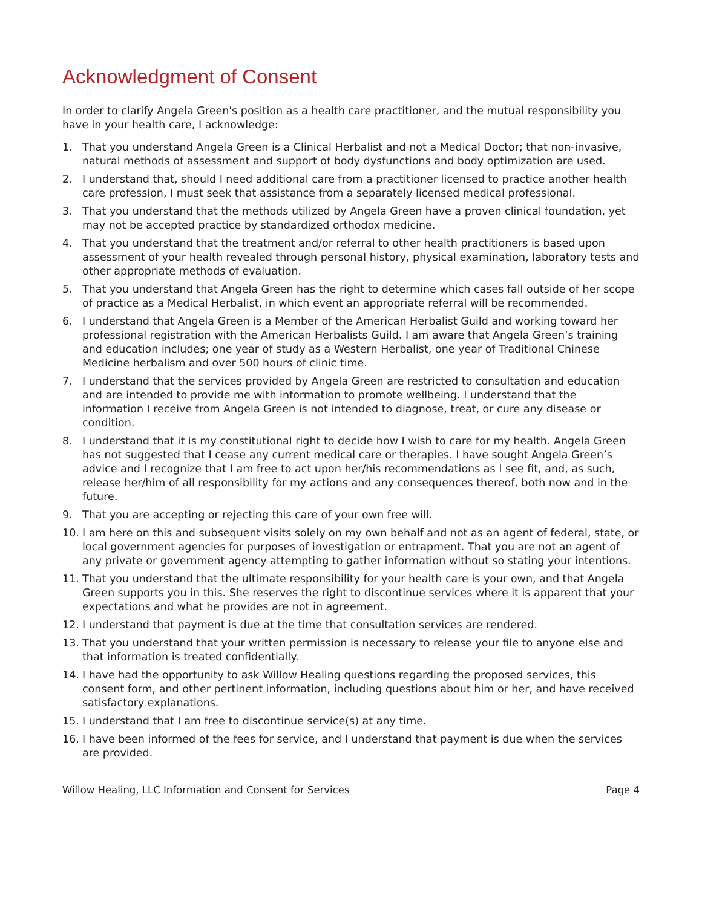Acknowledgment of Consent
In order to clarify Angela Green's position as a health care practitioner, and the mutual responsibility you have in your health care, I acknowledge:
1. That you understand Angela Green is a Clinical Herbalist and not a Medical Doctor; that non-invasive, natural methods of assessment and support of body dysfunctions and body optimization are used.
2. I understand that, should I need additional care from a practitioner licensed to practice another health care profession, I must seek that assistance from a separately licensed medical professional.
3. That you understand that the methods utilized by Angela Green have a proven clinical foundation, yet may not be accepted practice by standardized orthodox medicine.
4. That you understand that the treatment and/or referral to other health practitioners is based upon assessment of your health revealed through personal history, physical examination, laboratory tests and other appropriate methods of evaluation.
5. That you understand that Angela Green has the right to determine which cases fall outside of her scope of practice as a Medical Herbalist, in which event an appropriate referral will be recommended.
6. I understand that Angela Green is a Member of the American Herbalist Guild and working toward her professional registration with the American Herbalists Guild. I am aware that Angela Green’s training and education includes; one year of study as a Western Herbalist, one year of Traditional Chinese Medicine herbalism and over 500 hours of clinic time.
7. I understand that the services provided by Angela Green are restricted to consultation and education and are intended to provide me with information to promote wellbeing. I understand that the information I receive from Angela Green is not intended to diagnose, treat, or cure any disease or condition.
8. I understand that it is my constitutional right to decide how I wish to care for my health. Angela Green has not suggested that I cease any current medical care or therapies. I have sought Angela Green’s advice and I recognize that I am free to act upon her/his recommendations as I see fit, and, as such, release her/him of all responsibility for my actions and any consequences thereof, both now and in the future.
9. That you are accepting or rejecting this care of your own free will.
10. I am here on this and subsequent visits solely on my own behalf and not as an agent of federal, state, or local government agencies for purposes of investigation or entrapment. That you are not an agent of any private or government agency attempting to gather information without so stating your intentions.
11. That you understand that the ultimate responsibility for your health care is your own, and that Angela Green supports you in this. She reserves the right to discontinue services where it is apparent that your expectations and what he provides are not in agreement.
12. I understand that payment is due at the time that consultation services are rendered.
13. That you understand that your written permission is necessary to release your file to anyone else and that information is treated confidentially.
14. I have had the opportunity to ask Willow Healing questions regarding the proposed services, this consent form, and other pertinent information, including questions about him or her, and have received satisfactory explanations.
15. I understand that I am free to discontinue service(s) at any time.
16. I have been informed of the fees for service, and I understand that payment is due when the services are provided.
Willow Healing, LLC Information and Consent for Services Page 4